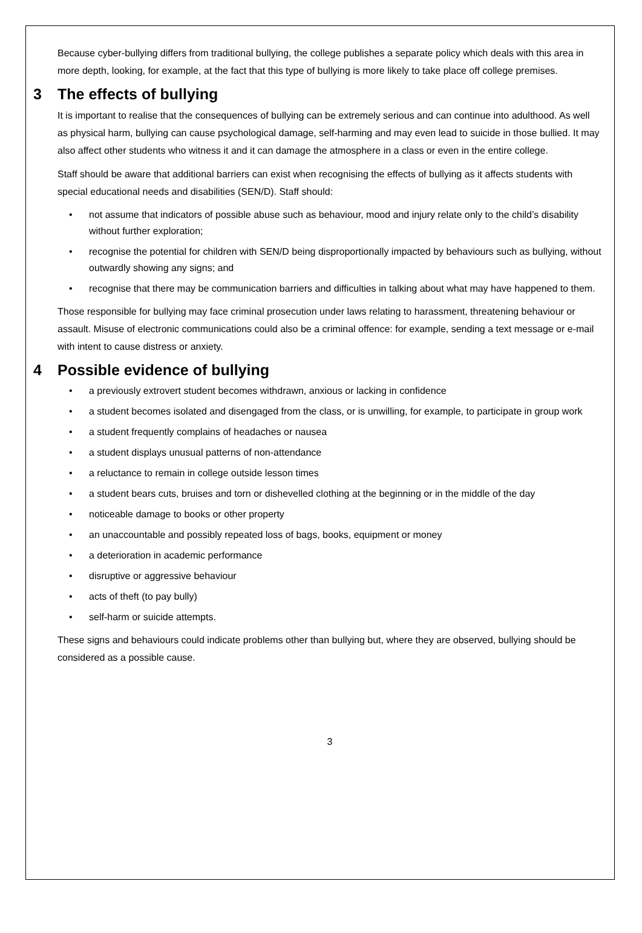Because cyber-bullying differs from traditional bullying, the college publishes a separate policy which deals with this area in more depth, looking, for example, at the fact that this type of bullying is more likely to take place off college premises.
3 The effects of bullying
It is important to realise that the consequences of bullying can be extremely serious and can continue into adulthood. As well as physical harm, bullying can cause psychological damage, self-harming and may even lead to suicide in those bullied. It may also affect other students who witness it and it can damage the atmosphere in a class or even in the entire college.
Staff should be aware that additional barriers can exist when recognising the effects of bullying as it affects students with special educational needs and disabilities (SEN/D). Staff should:
• not assume that indicators of possible abuse such as behaviour, mood and injury relate only to the child’s disability without further exploration;
• recognise the potential for children with SEN/D being disproportionally impacted by behaviours such as bullying, without outwardly showing any signs; and
• recognise that there may be communication barriers and difficulties in talking about what may have happened to them.
Those responsible for bullying may face criminal prosecution under laws relating to harassment, threatening behaviour or assault. Misuse of electronic communications could also be a criminal offence: for example, sending a text message or e-mail with intent to cause distress or anxiety.
4 Possible evidence of bullying
• a previously extrovert student becomes withdrawn, anxious or lacking in confidence
• a student becomes isolated and disengaged from the class, or is unwilling, for example, to participate in group work
• a student frequently complains of headaches or nausea
• a student displays unusual patterns of non-attendance
• a reluctance to remain in college outside lesson times
• a student bears cuts, bruises and torn or dishevelled clothing at the beginning or in the middle of the day
• noticeable damage to books or other property
• an unaccountable and possibly repeated loss of bags, books, equipment or money
• a deterioration in academic performance
• disruptive or aggressive behaviour
• acts of theft (to pay bully)
• self-harm or suicide attempts.
These signs and behaviours could indicate problems other than bullying but, where they are observed, bullying should be considered as a possible cause.
3